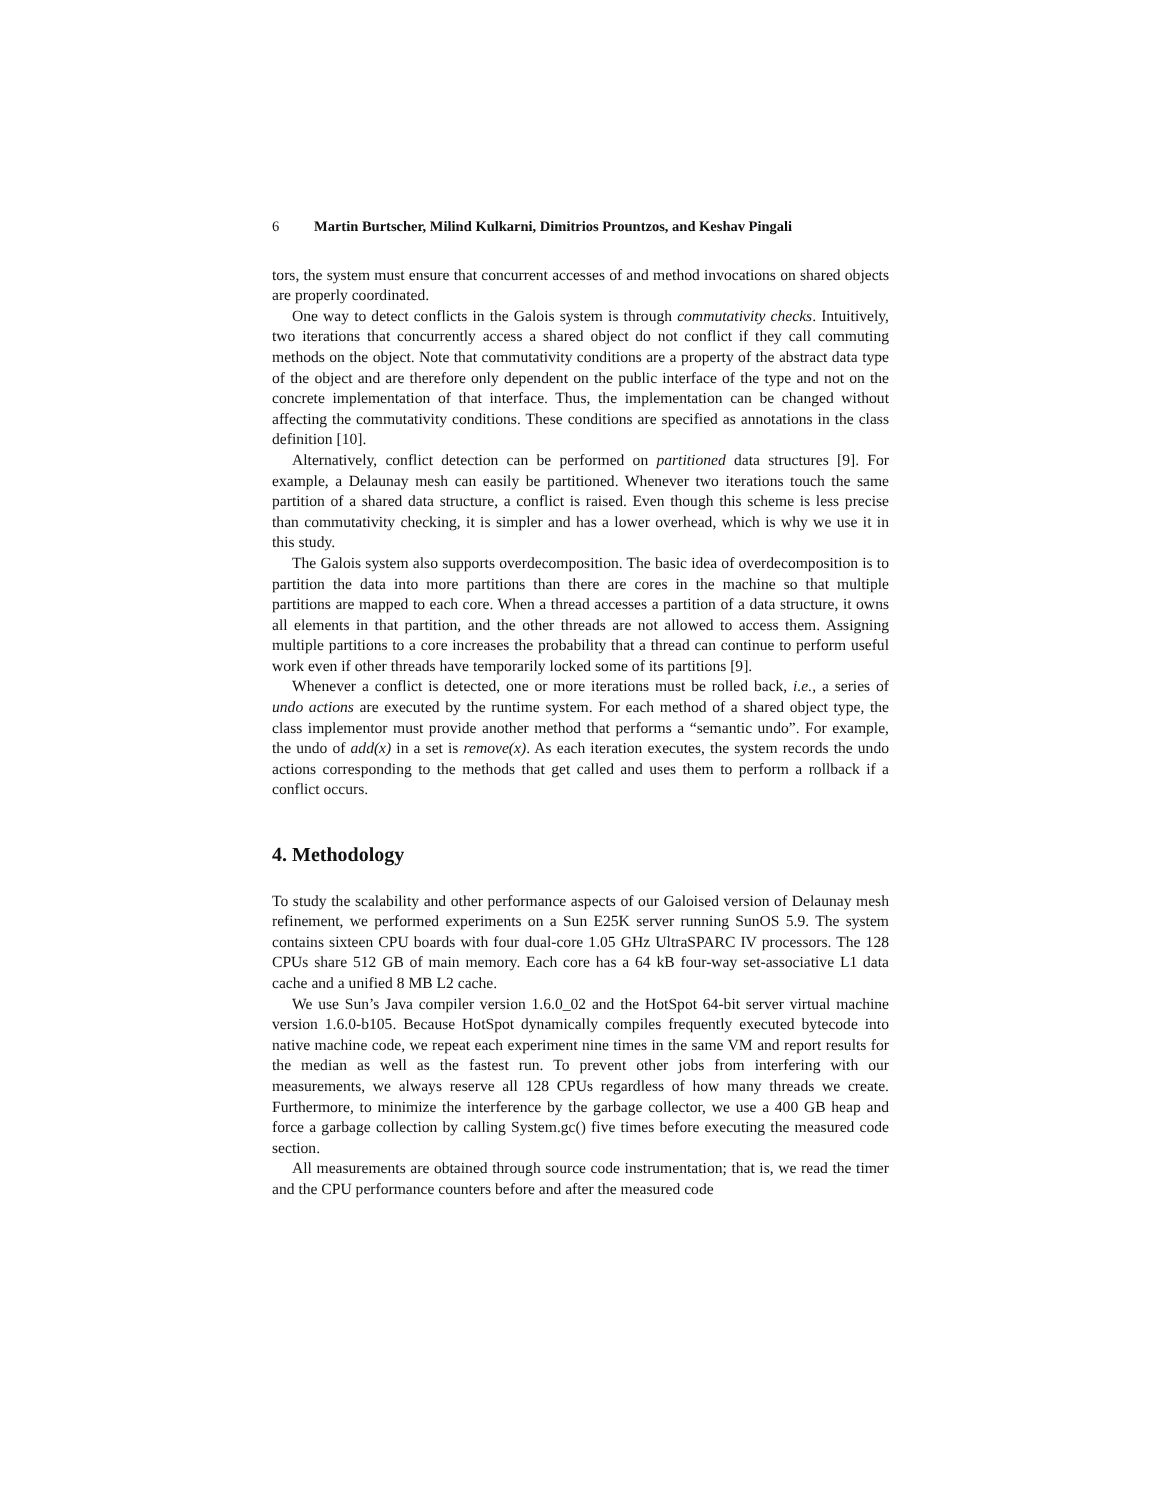6 Martin Burtscher, Milind Kulkarni, Dimitrios Prountzos, and Keshav Pingali
tors, the system must ensure that concurrent accesses of and method invocations on shared objects are properly coordinated.
One way to detect conflicts in the Galois system is through commutativity checks. Intuitively, two iterations that concurrently access a shared object do not conflict if they call commuting methods on the object. Note that commutativity conditions are a property of the abstract data type of the object and are therefore only dependent on the public interface of the type and not on the concrete implementation of that interface. Thus, the implementation can be changed without affecting the commutativity conditions. These conditions are specified as annotations in the class definition [10].
Alternatively, conflict detection can be performed on partitioned data structures [9]. For example, a Delaunay mesh can easily be partitioned. Whenever two iterations touch the same partition of a shared data structure, a conflict is raised. Even though this scheme is less precise than commutativity checking, it is simpler and has a lower overhead, which is why we use it in this study.
The Galois system also supports overdecomposition. The basic idea of overdecomposition is to partition the data into more partitions than there are cores in the machine so that multiple partitions are mapped to each core. When a thread accesses a partition of a data structure, it owns all elements in that partition, and the other threads are not allowed to access them. Assigning multiple partitions to a core increases the probability that a thread can continue to perform useful work even if other threads have temporarily locked some of its partitions [9].
Whenever a conflict is detected, one or more iterations must be rolled back, i.e., a series of undo actions are executed by the runtime system. For each method of a shared object type, the class implementor must provide another method that performs a “semantic undo”. For example, the undo of add(x) in a set is remove(x). As each iteration executes, the system records the undo actions corresponding to the methods that get called and uses them to perform a rollback if a conflict occurs.
4. Methodology
To study the scalability and other performance aspects of our Galoised version of Delaunay mesh refinement, we performed experiments on a Sun E25K server running SunOS 5.9. The system contains sixteen CPU boards with four dual-core 1.05 GHz UltraSPARC IV processors. The 128 CPUs share 512 GB of main memory. Each core has a 64 kB four-way set-associative L1 data cache and a unified 8 MB L2 cache.
We use Sun’s Java compiler version 1.6.0_02 and the HotSpot 64-bit server virtual machine version 1.6.0-b105. Because HotSpot dynamically compiles frequently executed bytecode into native machine code, we repeat each experiment nine times in the same VM and report results for the median as well as the fastest run. To prevent other jobs from interfering with our measurements, we always reserve all 128 CPUs regardless of how many threads we create. Furthermore, to minimize the interference by the garbage collector, we use a 400 GB heap and force a garbage collection by calling System.gc() five times before executing the measured code section.
All measurements are obtained through source code instrumentation; that is, we read the timer and the CPU performance counters before and after the measured code